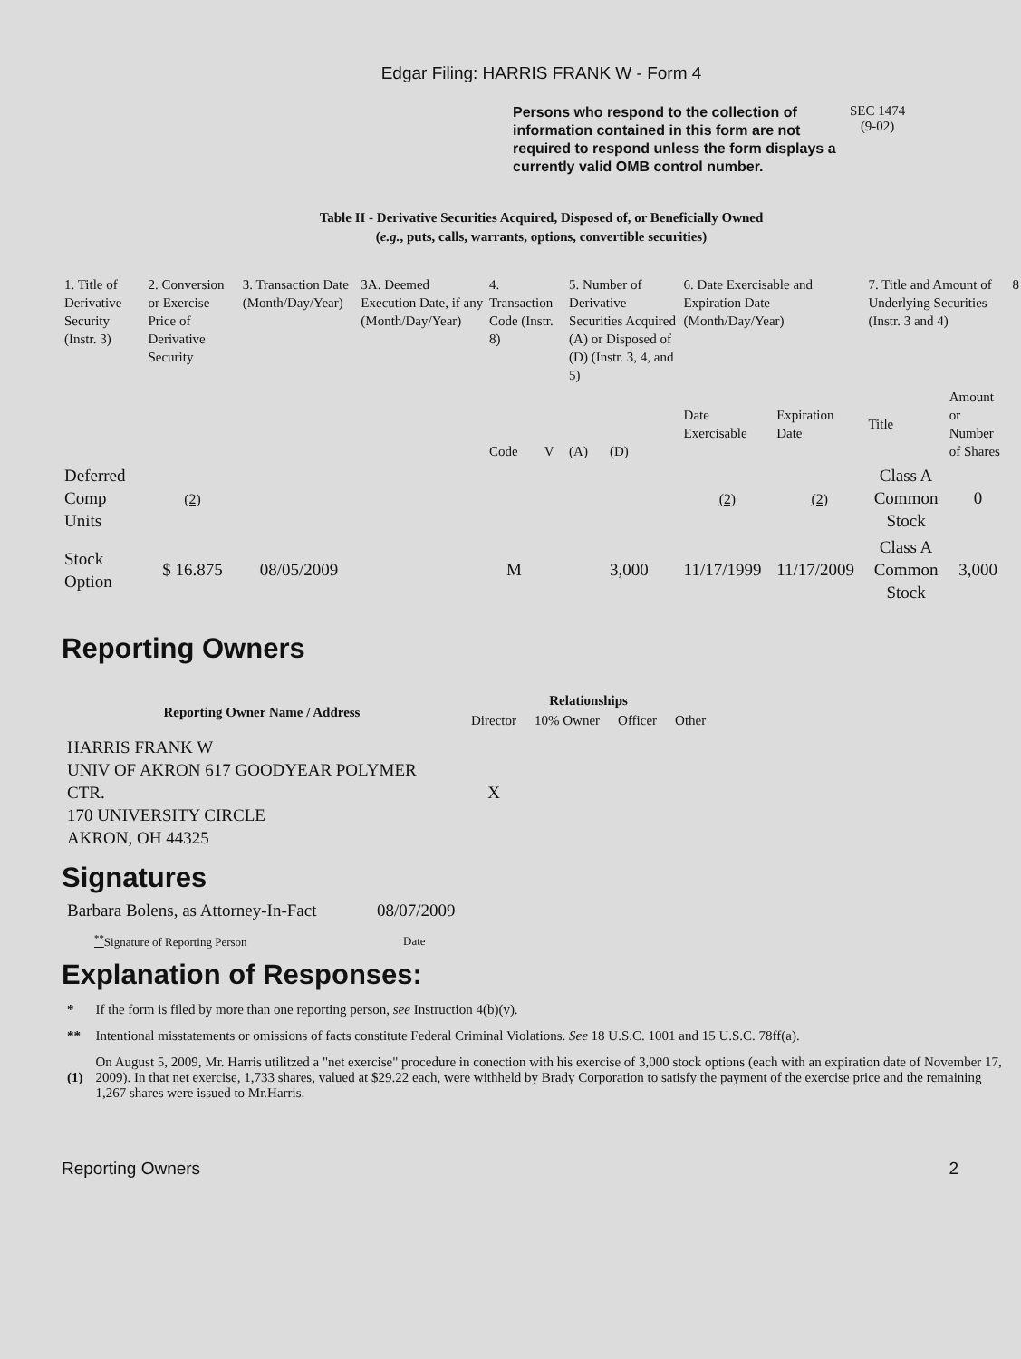Edgar Filing: HARRIS FRANK W - Form 4
Persons who respond to the collection of information contained in this form are not required to respond unless the form displays a currently valid OMB control number.
SEC 1474
(9-02)
Table II - Derivative Securities Acquired, Disposed of, or Beneficially Owned
(e.g., puts, calls, warrants, options, convertible securities)
| 1. Title of Derivative Security (Instr. 3) | 2. Conversion or Exercise Price of Derivative Security | 3. Transaction Date (Month/Day/Year) | 3A. Deemed Execution Date, if any (Month/Day/Year) | 4. Transaction Code (Instr. 8) | | 5. Number of Derivative Securities Acquired (A) or Disposed of (D) (Instr. 3, 4, and 5) | | 6. Date Exercisable and Expiration Date (Month/Day/Year) | | 7. Title and Amount of Underlying Securities (Instr. 3 and 4) | | 8 |
| | | | | Code | V | (A) | (D) | Date Exercisable | Expiration Date | Title | Amount or Number of Shares | |
| Deferred Comp Units | (2) | | | | | | | (2) | (2) | Class A Common Stock | 0 | |
| Stock Option | $ 16.875 | 08/05/2009 | | M | | | 3,000 | 11/17/1999 | 11/17/2009 | Class A Common Stock | 3,000 | |
Reporting Owners
| Reporting Owner Name / Address | Relationships | | | |
| --- | --- | --- | --- | --- |
| | Director | 10% Owner | Officer | Other |
| HARRIS FRANK W UNIV OF AKRON 617 GOODYEAR POLYMER CTR. 170 UNIVERSITY CIRCLE AKRON, OH 44325 | X | | | |
Signatures
| Barbara Bolens, as Attorney-In-Fact | 08/07/2009 |
| <sup>**</sup> Signature of Reporting Person | Date |
Explanation of Responses:
| * | If the form is filed by more than one reporting person, see Instruction 4(b)(v). |
| ** | Intentional misstatements or omissions of facts constitute Federal Criminal Violations. See 18 U.S.C. 1001 and 15 U.S.C. 78ff(a). |
| (1) | On August 5, 2009, Mr. Harris utilitzed a "net exercise" procedure in conection with his exercise of 3,000 stock options (each with an expiration date of November 17, 2009). In that net exercise, 1,733 shares, valued at $29.22 each, were withheld by Brady Corporation to satisfy the payment of the exercise price and the remaining 1,267 shares were issued to Mr.Harris. |
Reporting Owners 2